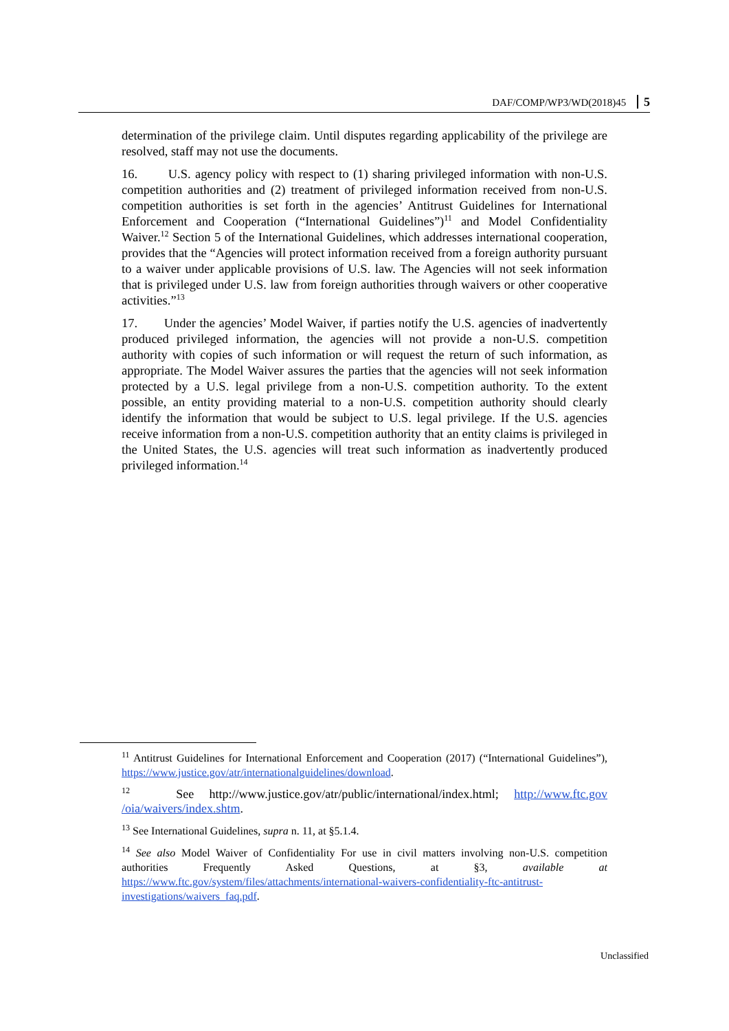DAF/COMP/WP3/WD(2018)45 5
determination of the privilege claim. Until disputes regarding applicability of the privilege are resolved, staff may not use the documents.
16. U.S. agency policy with respect to (1) sharing privileged information with non-U.S. competition authorities and (2) treatment of privileged information received from non-U.S. competition authorities is set forth in the agencies’ Antitrust Guidelines for International Enforcement and Cooperation (“International Guidelines”)<sup>11</sup> and Model Confidentiality Waiver.<sup>12</sup> Section 5 of the International Guidelines, which addresses international cooperation, provides that the “Agencies will protect information received from a foreign authority pursuant to a waiver under applicable provisions of U.S. law. The Agencies will not seek information that is privileged under U.S. law from foreign authorities through waivers or other cooperative activities.”<sup>13</sup>
17. Under the agencies’ Model Waiver, if parties notify the U.S. agencies of inadvertently produced privileged information, the agencies will not provide a non-U.S. competition authority with copies of such information or will request the return of such information, as appropriate. The Model Waiver assures the parties that the agencies will not seek information protected by a U.S. legal privilege from a non-U.S. competition authority. To the extent possible, an entity providing material to a non-U.S. competition authority should clearly identify the information that would be subject to U.S. legal privilege. If the U.S. agencies receive information from a non-U.S. competition authority that an entity claims is privileged in the United States, the U.S. agencies will treat such information as inadvertently produced privileged information.<sup>14</sup>
<sup>11</sup> Antitrust Guidelines for International Enforcement and Cooperation (2017) (“International Guidelines”), https://www.justice.gov/atr/internationalguidelines/download.
<sup>12</sup> See http://www.justice.gov/atr/public/international/index.html; http://www.ftc.gov /oia/waivers/index.shtm.
<sup>13</sup> See International Guidelines, supra n. 11, at §5.1.4.
<sup>14</sup> See also Model Waiver of Confidentiality For use in civil matters involving non-U.S. competition authorities Frequently Asked Questions, at §3, available at https://www.ftc.gov/system/files/attachments/international-waivers-confidentiality-ftc-antitrust-investigations/waivers_faq.pdf.
Unclassified